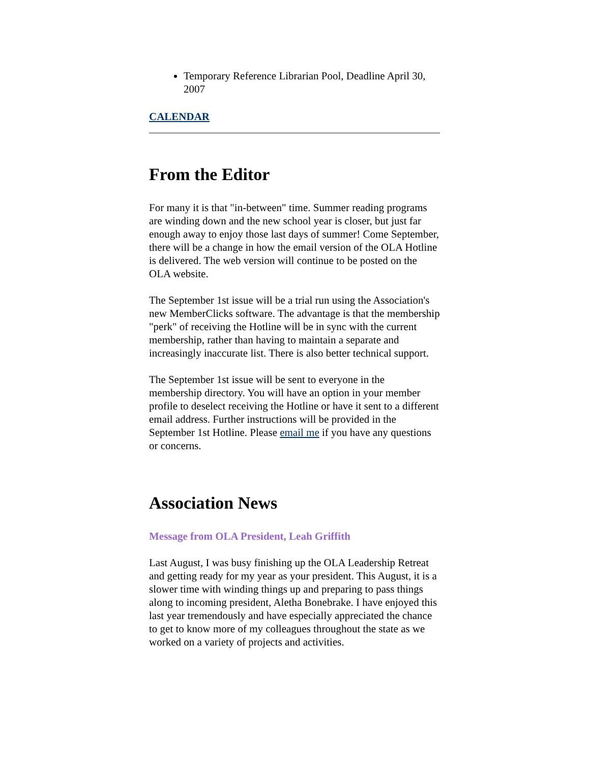Temporary Reference Librarian Pool, Deadline April 30, 2007
CALENDAR
From the Editor
For many it is that "in-between" time. Summer reading programs are winding down and the new school year is closer, but just far enough away to enjoy those last days of summer! Come September, there will be a change in how the email version of the OLA Hotline is delivered. The web version will continue to be posted on the OLA website.
The September 1st issue will be a trial run using the Association's new MemberClicks software. The advantage is that the membership "perk" of receiving the Hotline will be in sync with the current membership, rather than having to maintain a separate and increasingly inaccurate list. There is also better technical support.
The September 1st issue will be sent to everyone in the membership directory. You will have an option in your member profile to deselect receiving the Hotline or have it sent to a different email address. Further instructions will be provided in the September 1st Hotline. Please email me if you have any questions or concerns.
Association News
Message from OLA President, Leah Griffith
Last August, I was busy finishing up the OLA Leadership Retreat and getting ready for my year as your president. This August, it is a slower time with winding things up and preparing to pass things along to incoming president, Aletha Bonebrake. I have enjoyed this last year tremendously and have especially appreciated the chance to get to know more of my colleagues throughout the state as we worked on a variety of projects and activities.